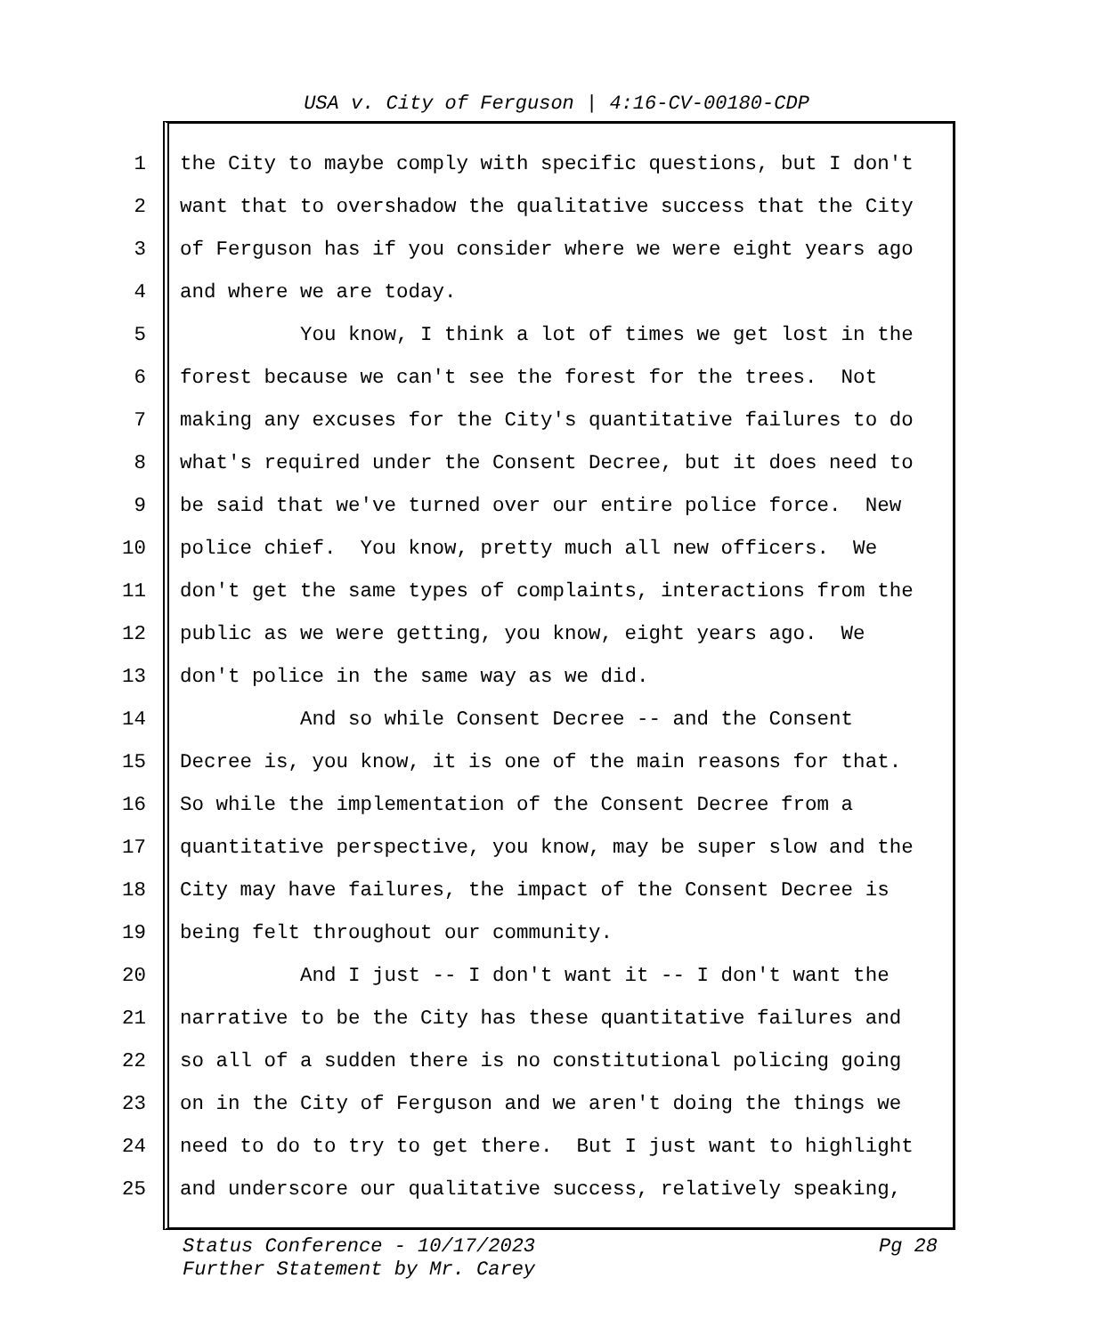USA v. City of Ferguson | 4:16-CV-00180-CDP
1 the City to maybe comply with specific questions, but I don't
2 want that to overshadow the qualitative success that the City
3 of Ferguson has if you consider where we were eight years ago
4 and where we are today.
5 You know, I think a lot of times we get lost in the
6 forest because we can't see the forest for the trees. Not
7 making any excuses for the City's quantitative failures to do
8 what's required under the Consent Decree, but it does need to
9 be said that we've turned over our entire police force. New
10 police chief. You know, pretty much all new officers. We
11 don't get the same types of complaints, interactions from the
12 public as we were getting, you know, eight years ago. We
13 don't police in the same way as we did.
14 And so while Consent Decree -- and the Consent
15 Decree is, you know, it is one of the main reasons for that.
16 So while the implementation of the Consent Decree from a
17 quantitative perspective, you know, may be super slow and the
18 City may have failures, the impact of the Consent Decree is
19 being felt throughout our community.
20 And I just -- I don't want it -- I don't want the
21 narrative to be the City has these quantitative failures and
22 so all of a sudden there is no constitutional policing going
23 on in the City of Ferguson and we aren't doing the things we
24 need to do to try to get there. But I just want to highlight
25 and underscore our qualitative success, relatively speaking,
Status Conference - 10/17/2023
Further Statement by Mr. Carey
Pg 28